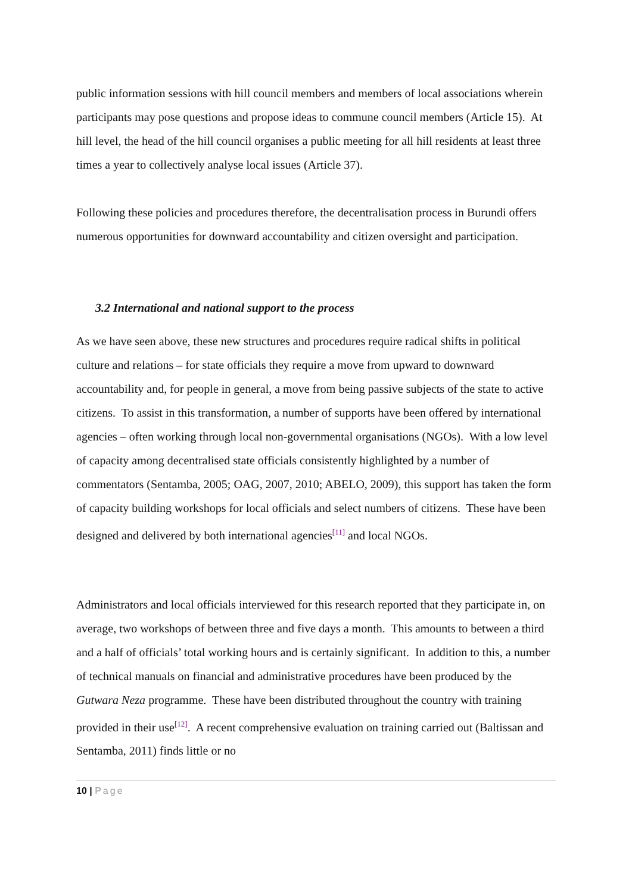public information sessions with hill council members and members of local associations wherein participants may pose questions and propose ideas to commune council members (Article 15). At hill level, the head of the hill council organises a public meeting for all hill residents at least three times a year to collectively analyse local issues (Article 37).
Following these policies and procedures therefore, the decentralisation process in Burundi offers numerous opportunities for downward accountability and citizen oversight and participation.
3.2 International and national support to the process
As we have seen above, these new structures and procedures require radical shifts in political culture and relations – for state officials they require a move from upward to downward accountability and, for people in general, a move from being passive subjects of the state to active citizens. To assist in this transformation, a number of supports have been offered by international agencies – often working through local non-governmental organisations (NGOs). With a low level of capacity among decentralised state officials consistently highlighted by a number of commentators (Sentamba, 2005; OAG, 2007, 2010; ABELO, 2009), this support has taken the form of capacity building workshops for local officials and select numbers of citizens. These have been designed and delivered by both international agencies<sup>[11]</sup> and local NGOs.
Administrators and local officials interviewed for this research reported that they participate in, on average, two workshops of between three and five days a month. This amounts to between a third and a half of officials’ total working hours and is certainly significant. In addition to this, a number of technical manuals on financial and administrative procedures have been produced by the Gutwara Neza programme. These have been distributed throughout the country with training provided in their use<sup>[12]</sup>. A recent comprehensive evaluation on training carried out (Baltissan and Sentamba, 2011) finds little or no
10 | Page